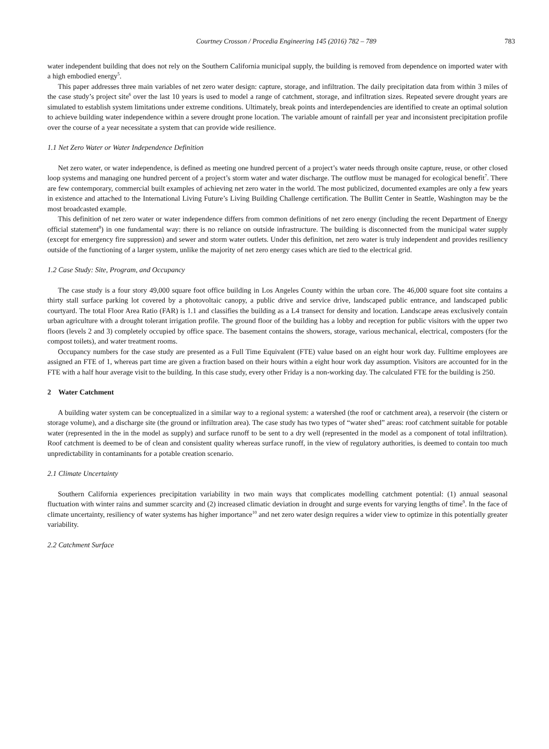Courtney Crosson / Procedia Engineering 145 (2016) 782 – 789
783
water independent building that does not rely on the Southern California municipal supply, the building is removed from dependence on imported water with a high embodied energy<sup>5</sup>.
This paper addresses three main variables of net zero water design: capture, storage, and infiltration. The daily precipitation data from within 3 miles of the case study’s project site<sup>6</sup> over the last 10 years is used to model a range of catchment, storage, and infiltration sizes. Repeated severe drought years are simulated to establish system limitations under extreme conditions. Ultimately, break points and interdependencies are identified to create an optimal solution to achieve building water independence within a severe drought prone location. The variable amount of rainfall per year and inconsistent precipitation profile over the course of a year necessitate a system that can provide wide resilience.
1.1 Net Zero Water or Water Independence Definition
Net zero water, or water independence, is defined as meeting one hundred percent of a project’s water needs through onsite capture, reuse, or other closed loop systems and managing one hundred percent of a project’s storm water and water discharge. The outflow must be managed for ecological benefit<sup>7</sup>. There are few contemporary, commercial built examples of achieving net zero water in the world. The most publicized, documented examples are only a few years in existence and attached to the International Living Future’s Living Building Challenge certification. The Bullitt Center in Seattle, Washington may be the most broadcasted example.
This definition of net zero water or water independence differs from common definitions of net zero energy (including the recent Department of Energy official statement<sup>8</sup>) in one fundamental way: there is no reliance on outside infrastructure. The building is disconnected from the municipal water supply (except for emergency fire suppression) and sewer and storm water outlets. Under this definition, net zero water is truly independent and provides resiliency outside of the functioning of a larger system, unlike the majority of net zero energy cases which are tied to the electrical grid.
1.2 Case Study: Site, Program, and Occupancy
The case study is a four story 49,000 square foot office building in Los Angeles County within the urban core. The 46,000 square foot site contains a thirty stall surface parking lot covered by a photovoltaic canopy, a public drive and service drive, landscaped public entrance, and landscaped public courtyard. The total Floor Area Ratio (FAR) is 1.1 and classifies the building as a L4 transect for density and location. Landscape areas exclusively contain urban agriculture with a drought tolerant irrigation profile. The ground floor of the building has a lobby and reception for public visitors with the upper two floors (levels 2 and 3) completely occupied by office space. The basement contains the showers, storage, various mechanical, electrical, composters (for the compost toilets), and water treatment rooms.
Occupancy numbers for the case study are presented as a Full Time Equivalent (FTE) value based on an eight hour work day. Fulltime employees are assigned an FTE of 1, whereas part time are given a fraction based on their hours within a eight hour work day assumption. Visitors are accounted for in the FTE with a half hour average visit to the building. In this case study, every other Friday is a non-working day. The calculated FTE for the building is 250.
2 Water Catchment
A building water system can be conceptualized in a similar way to a regional system: a watershed (the roof or catchment area), a reservoir (the cistern or storage volume), and a discharge site (the ground or infiltration area). The case study has two types of “water shed” areas: roof catchment suitable for potable water (represented in the in the model as supply) and surface runoff to be sent to a dry well (represented in the model as a component of total infiltration). Roof catchment is deemed to be of clean and consistent quality whereas surface runoff, in the view of regulatory authorities, is deemed to contain too much unpredictability in contaminants for a potable creation scenario.
2.1 Climate Uncertainty
Southern California experiences precipitation variability in two main ways that complicates modelling catchment potential: (1) annual seasonal fluctuation with winter rains and summer scarcity and (2) increased climatic deviation in drought and surge events for varying lengths of time<sup>9</sup>. In the face of climate uncertainty, resiliency of water systems has higher importance<sup>10</sup> and net zero water design requires a wider view to optimize in this potentially greater variability.
2.2 Catchment Surface